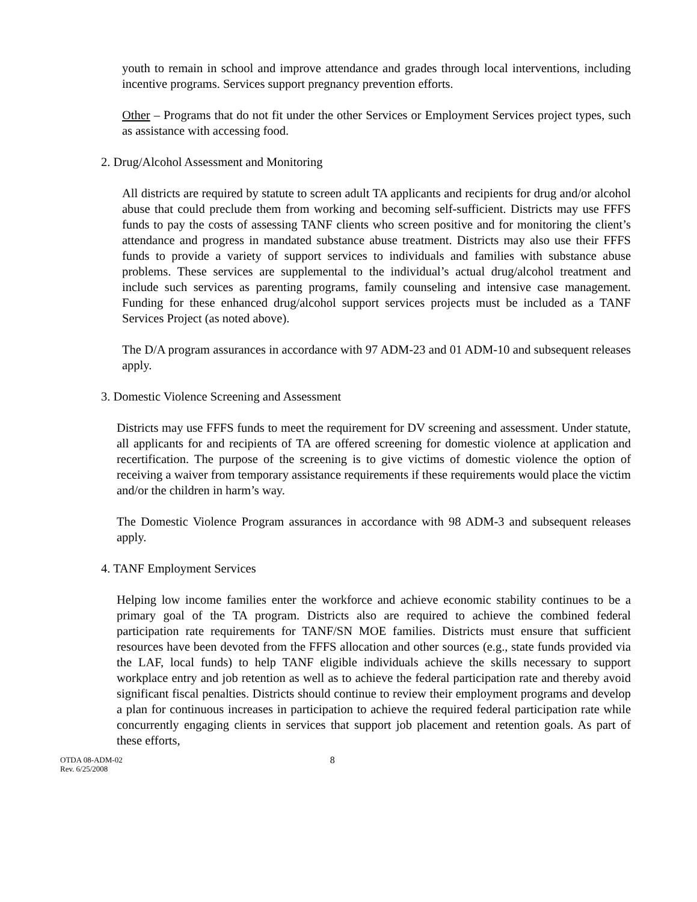youth to remain in school and improve attendance and grades through local interventions, including incentive programs. Services support pregnancy prevention efforts.
Other – Programs that do not fit under the other Services or Employment Services project types, such as assistance with accessing food.
2. Drug/Alcohol Assessment and Monitoring
All districts are required by statute to screen adult TA applicants and recipients for drug and/or alcohol abuse that could preclude them from working and becoming self-sufficient. Districts may use FFFS funds to pay the costs of assessing TANF clients who screen positive and for monitoring the client’s attendance and progress in mandated substance abuse treatment. Districts may also use their FFFS funds to provide a variety of support services to individuals and families with substance abuse problems. These services are supplemental to the individual’s actual drug/alcohol treatment and include such services as parenting programs, family counseling and intensive case management. Funding for these enhanced drug/alcohol support services projects must be included as a TANF Services Project (as noted above).
The D/A program assurances in accordance with 97 ADM-23 and 01 ADM-10 and subsequent releases apply.
3. Domestic Violence Screening and Assessment
Districts may use FFFS funds to meet the requirement for DV screening and assessment. Under statute, all applicants for and recipients of TA are offered screening for domestic violence at application and recertification. The purpose of the screening is to give victims of domestic violence the option of receiving a waiver from temporary assistance requirements if these requirements would place the victim and/or the children in harm’s way.
The Domestic Violence Program assurances in accordance with 98 ADM-3 and subsequent releases apply.
4. TANF Employment Services
Helping low income families enter the workforce and achieve economic stability continues to be a primary goal of the TA program. Districts also are required to achieve the combined federal participation rate requirements for TANF/SN MOE families. Districts must ensure that sufficient resources have been devoted from the FFFS allocation and other sources (e.g., state funds provided via the LAF, local funds) to help TANF eligible individuals achieve the skills necessary to support workplace entry and job retention as well as to achieve the federal participation rate and thereby avoid significant fiscal penalties. Districts should continue to review their employment programs and develop a plan for continuous increases in participation to achieve the required federal participation rate while concurrently engaging clients in services that support job placement and retention goals. As part of these efforts,
OTDA 08-ADM-02
Rev. 6/25/2008
8